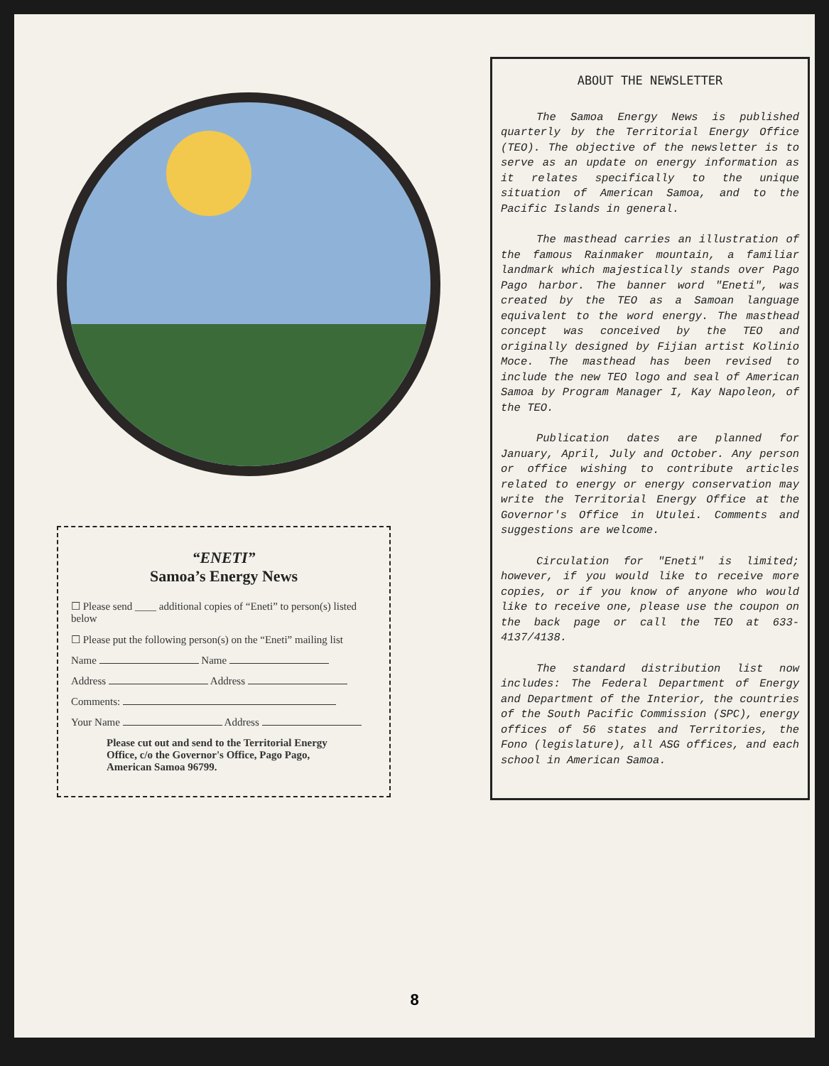“ENETI”
Samoa’s Energy News
☐ Please send ____ additional copies of “Eneti” to person(s) listed below
☐ Please put the following person(s) on the “Eneti” mailing list
Name Name
Address Address
Comments:
Your Name Address
Please cut out and send to the Territorial Energy Office, c/o the Governor's Office, Pago Pago, American Samoa 96799.
ABOUT THE NEWSLETTER
The Samoa Energy News is published quarterly by the Territorial Energy Office (TEO). The objective of the newsletter is to serve as an update on energy information as it relates specifically to the unique situation of American Samoa, and to the Pacific Islands in general.
The masthead carries an illustration of the famous Rainmaker mountain, a familiar landmark which majestically stands over Pago Pago harbor. The banner word "Eneti", was created by the TEO as a Samoan language equivalent to the word energy. The masthead concept was conceived by the TEO and originally designed by Fijian artist Kolinio Moce. The masthead has been revised to include the new TEO logo and seal of American Samoa by Program Manager I, Kay Napoleon, of the TEO.
Publication dates are planned for January, April, July and October. Any person or office wishing to contribute articles related to energy or energy conservation may write the Territorial Energy Office at the Governor's Office in Utulei. Comments and suggestions are welcome.
Circulation for "Eneti" is limited; however, if you would like to receive more copies, or if you know of anyone who would like to receive one, please use the coupon on the back page or call the TEO at 633-4137/4138.
The standard distribution list now includes: The Federal Department of Energy and Department of the Interior, the countries of the South Pacific Commission (SPC), energy offices of 56 states and Territories, the Fono (legislature), all ASG offices, and each school in American Samoa.
8